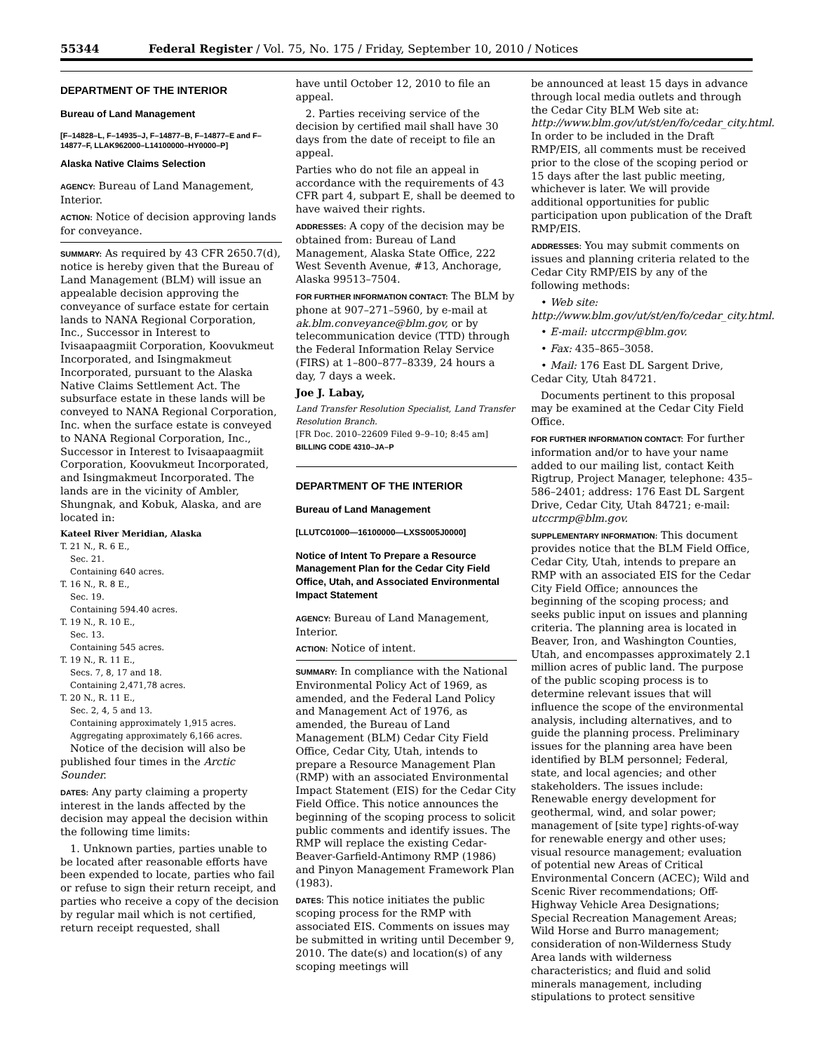55344 Federal Register / Vol. 75, No. 175 / Friday, September 10, 2010 / Notices
DEPARTMENT OF THE INTERIOR
Bureau of Land Management
[F–14828–L, F–14935–J, F–14877–B, F–14877–E and F–14877–F, LLAK962000–L14100000–HY0000–P]
Alaska Native Claims Selection
AGENCY: Bureau of Land Management, Interior.
ACTION: Notice of decision approving lands for conveyance.
SUMMARY: As required by 43 CFR 2650.7(d), notice is hereby given that the Bureau of Land Management (BLM) will issue an appealable decision approving the conveyance of surface estate for certain lands to NANA Regional Corporation, Inc., Successor in Interest to Ivisaapaagmiit Corporation, Koovukmeut Incorporated, and Isingmakmeut Incorporated, pursuant to the Alaska Native Claims Settlement Act. The subsurface estate in these lands will be conveyed to NANA Regional Corporation, Inc. when the surface estate is conveyed to NANA Regional Corporation, Inc., Successor in Interest to Ivisaapaagmiit Corporation, Koovukmeut Incorporated, and Isingmakmeut Incorporated. The lands are in the vicinity of Ambler, Shungnak, and Kobuk, Alaska, and are located in:
Kateel River Meridian, Alaska
T. 21 N., R. 6 E.,
Sec. 21.
Containing 640 acres.
T. 16 N., R. 8 E.,
Sec. 19.
Containing 594.40 acres.
T. 19 N., R. 10 E.,
Sec. 13.
Containing 545 acres.
T. 19 N., R. 11 E.,
Secs. 7, 8, 17 and 18.
Containing 2,471,78 acres.
T. 20 N., R. 11 E.,
Sec. 2, 4, 5 and 13.
Containing approximately 1,915 acres.
Aggregating approximately 6,166 acres.
Notice of the decision will also be published four times in the Arctic Sounder.
DATES: Any party claiming a property interest in the lands affected by the decision may appeal the decision within the following time limits:
1. Unknown parties, parties unable to be located after reasonable efforts have been expended to locate, parties who fail or refuse to sign their return receipt, and parties who receive a copy of the decision by regular mail which is not certified, return receipt requested, shall
have until October 12, 2010 to file an appeal.
2. Parties receiving service of the decision by certified mail shall have 30 days from the date of receipt to file an appeal.
Parties who do not file an appeal in accordance with the requirements of 43 CFR part 4, subpart E, shall be deemed to have waived their rights.
ADDRESSES: A copy of the decision may be obtained from: Bureau of Land Management, Alaska State Office, 222 West Seventh Avenue, #13, Anchorage, Alaska 99513–7504.
FOR FURTHER INFORMATION CONTACT: The BLM by phone at 907–271–5960, by e-mail at ak.blm.conveyance@blm.gov, or by telecommunication device (TTD) through the Federal Information Relay Service (FIRS) at 1–800–877–8339, 24 hours a day, 7 days a week.
Joe J. Labay,
Land Transfer Resolution Specialist, Land Transfer Resolution Branch.
[FR Doc. 2010–22609 Filed 9–9–10; 8:45 am]
BILLING CODE 4310–JA–P
DEPARTMENT OF THE INTERIOR
Bureau of Land Management
[LLUTC01000—16100000—LXSS005J0000]
Notice of Intent To Prepare a Resource Management Plan for the Cedar City Field Office, Utah, and Associated Environmental Impact Statement
AGENCY: Bureau of Land Management, Interior.
ACTION: Notice of intent.
SUMMARY: In compliance with the National Environmental Policy Act of 1969, as amended, and the Federal Land Policy and Management Act of 1976, as amended, the Bureau of Land Management (BLM) Cedar City Field Office, Cedar City, Utah, intends to prepare a Resource Management Plan (RMP) with an associated Environmental Impact Statement (EIS) for the Cedar City Field Office. This notice announces the beginning of the scoping process to solicit public comments and identify issues. The RMP will replace the existing Cedar-Beaver-Garfield-Antimony RMP (1986) and Pinyon Management Framework Plan (1983).
DATES: This notice initiates the public scoping process for the RMP with associated EIS. Comments on issues may be submitted in writing until December 9, 2010. The date(s) and location(s) of any scoping meetings will
be announced at least 15 days in advance through local media outlets and through the Cedar City BLM Web site at: http://www.blm.gov/ut/st/en/fo/cedar_city.html. In order to be included in the Draft RMP/EIS, all comments must be received prior to the close of the scoping period or 15 days after the last public meeting, whichever is later. We will provide additional opportunities for public participation upon publication of the Draft RMP/EIS.
ADDRESSES: You may submit comments on issues and planning criteria related to the Cedar City RMP/EIS by any of the following methods:
• Web site: http://www.blm.gov/ut/st/en/fo/cedar_city.html.
• E-mail: utccrmp@blm.gov.
• Fax: 435–865–3058.
• Mail: 176 East DL Sargent Drive, Cedar City, Utah 84721.
Documents pertinent to this proposal may be examined at the Cedar City Field Office.
FOR FURTHER INFORMATION CONTACT: For further information and/or to have your name added to our mailing list, contact Keith Rigtrup, Project Manager, telephone: 435–586–2401; address: 176 East DL Sargent Drive, Cedar City, Utah 84721; e-mail: utccrmp@blm.gov.
SUPPLEMENTARY INFORMATION: This document provides notice that the BLM Field Office, Cedar City, Utah, intends to prepare an RMP with an associated EIS for the Cedar City Field Office; announces the beginning of the scoping process; and seeks public input on issues and planning criteria. The planning area is located in Beaver, Iron, and Washington Counties, Utah, and encompasses approximately 2.1 million acres of public land. The purpose of the public scoping process is to determine relevant issues that will influence the scope of the environmental analysis, including alternatives, and to guide the planning process. Preliminary issues for the planning area have been identified by BLM personnel; Federal, state, and local agencies; and other stakeholders. The issues include: Renewable energy development for geothermal, wind, and solar power; management of [site type] rights-of-way for renewable energy and other uses; visual resource management; evaluation of potential new Areas of Critical Environmental Concern (ACEC); Wild and Scenic River recommendations; Off-Highway Vehicle Area Designations; Special Recreation Management Areas; Wild Horse and Burro management; consideration of non-Wilderness Study Area lands with wilderness characteristics; and fluid and solid minerals management, including stipulations to protect sensitive